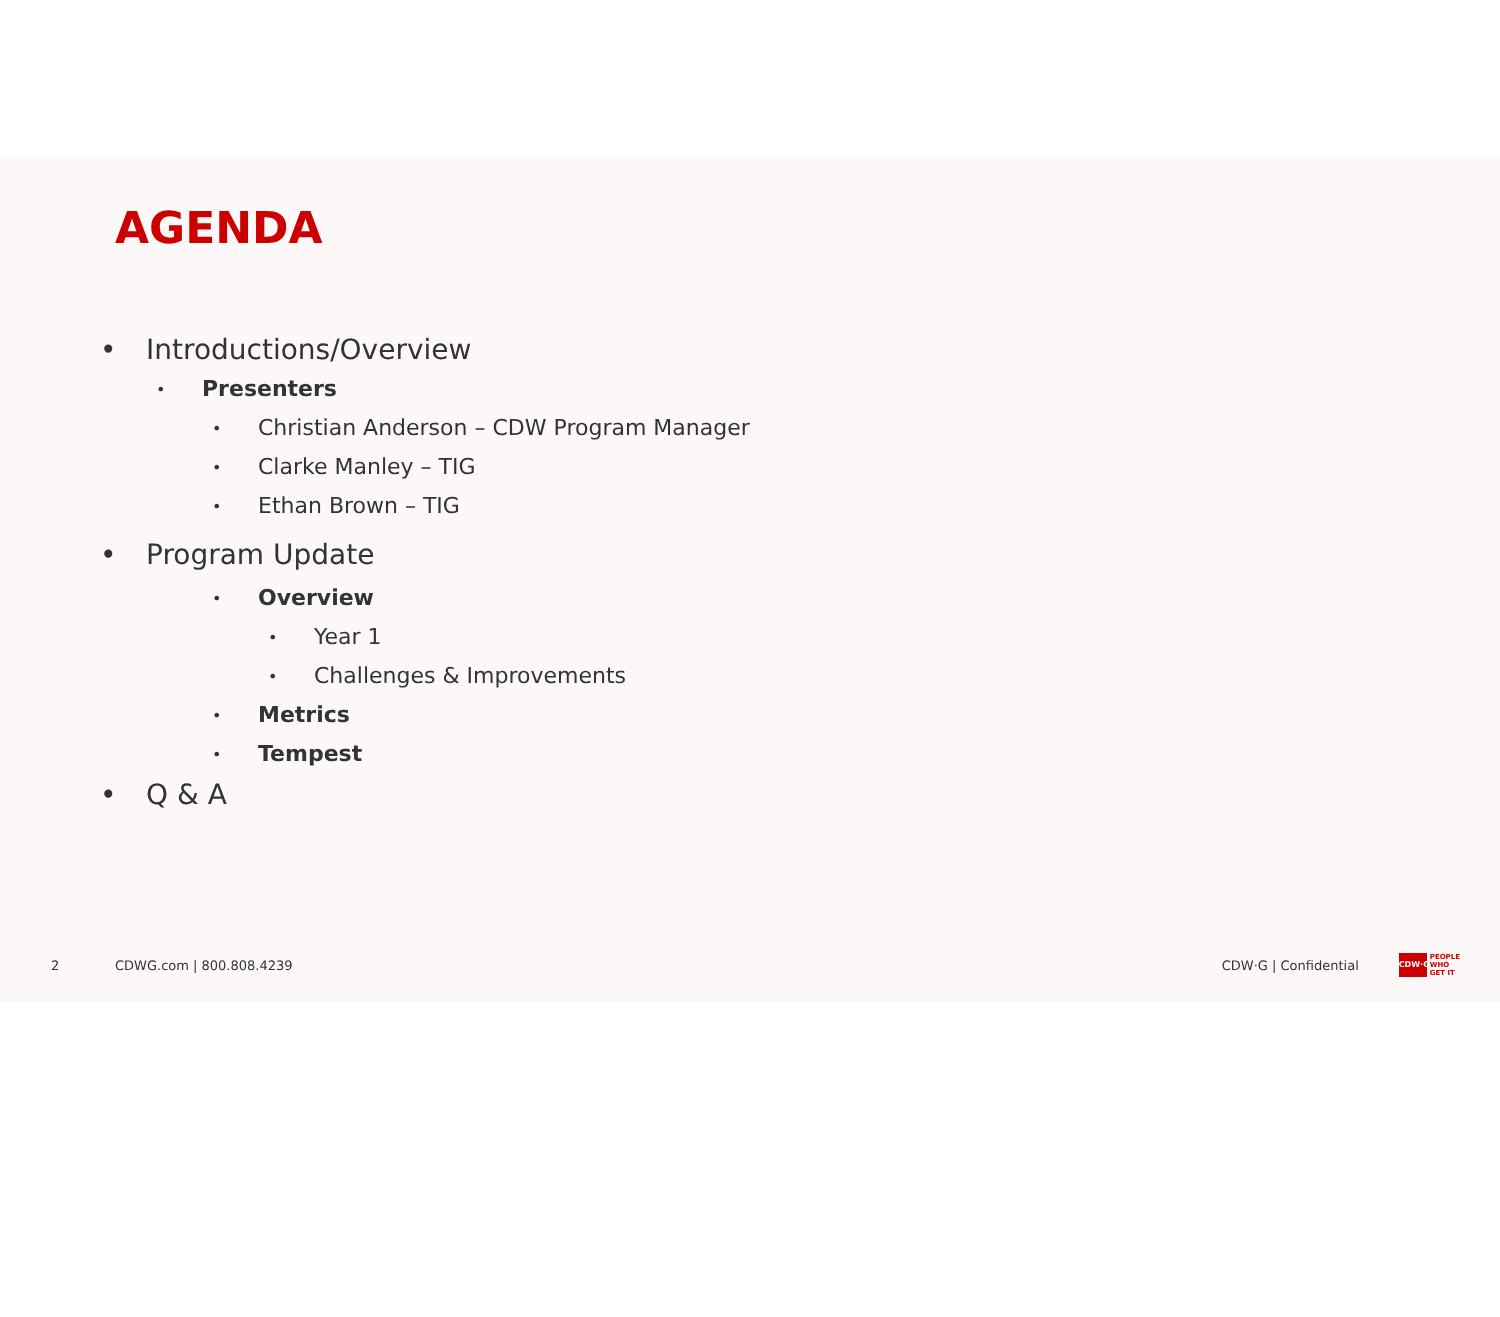AGENDA
• Introductions/Overview
• Presenters
• Christian Anderson – CDW Program Manager
• Clarke Manley – TIG
• Ethan Brown – TIG
• Program Update
• Overview
• Year 1
• Challenges & Improvements
• Metrics
• Tempest
• Q & A
2 CDWG.com | 800.808.4239 CDW·G | Confidential CDW·G PEOPLE
WHO
GET IT